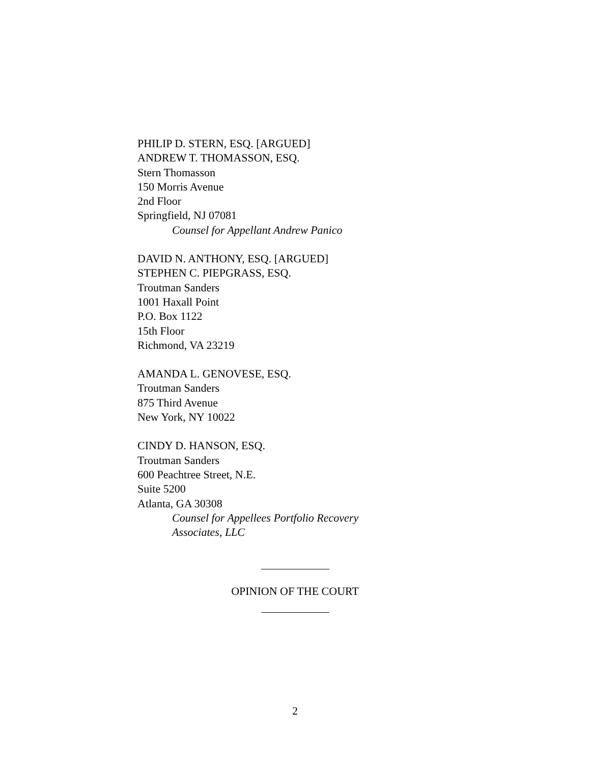PHILIP D. STERN, ESQ. [ARGUED]
ANDREW T. THOMASSON, ESQ.
Stern Thomasson
150 Morris Avenue
2nd Floor
Springfield, NJ 07081
Counsel for Appellant Andrew Panico
DAVID N. ANTHONY, ESQ. [ARGUED]
STEPHEN C. PIEPGRASS, ESQ.
Troutman Sanders
1001 Haxall Point
P.O. Box 1122
15th Floor
Richmond, VA 23219
AMANDA L. GENOVESE, ESQ.
Troutman Sanders
875 Third Avenue
New York, NY 10022
CINDY D. HANSON, ESQ.
Troutman Sanders
600 Peachtree Street, N.E.
Suite 5200
Atlanta, GA 30308
Counsel for Appellees Portfolio Recovery
Associates, LLC
OPINION OF THE COURT
2